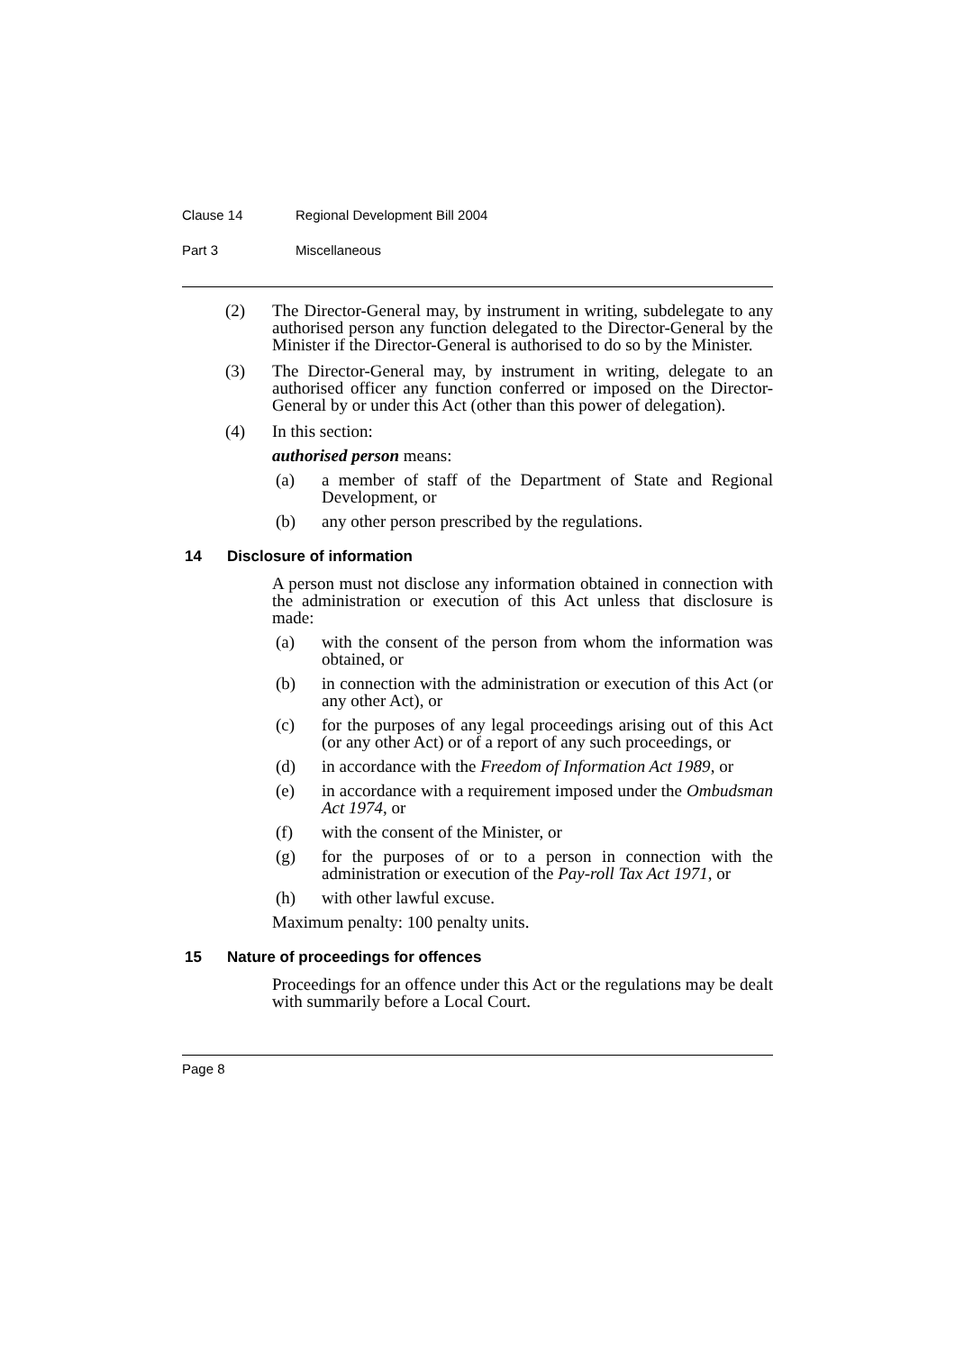Clause 14 Regional Development Bill 2004
Part 3 Miscellaneous
(2) The Director-General may, by instrument in writing, subdelegate to any authorised person any function delegated to the Director-General by the Minister if the Director-General is authorised to do so by the Minister.
(3) The Director-General may, by instrument in writing, delegate to an authorised officer any function conferred or imposed on the Director-General by or under this Act (other than this power of delegation).
(4) In this section:
authorised person means:
(a) a member of staff of the Department of State and Regional Development, or
(b) any other person prescribed by the regulations.
14 Disclosure of information
A person must not disclose any information obtained in connection with the administration or execution of this Act unless that disclosure is made:
(a) with the consent of the person from whom the information was obtained, or
(b) in connection with the administration or execution of this Act (or any other Act), or
(c) for the purposes of any legal proceedings arising out of this Act (or any other Act) or of a report of any such proceedings, or
(d) in accordance with the Freedom of Information Act 1989, or
(e) in accordance with a requirement imposed under the Ombudsman Act 1974, or
(f) with the consent of the Minister, or
(g) for the purposes of or to a person in connection with the administration or execution of the Pay-roll Tax Act 1971, or
(h) with other lawful excuse.
Maximum penalty: 100 penalty units.
15 Nature of proceedings for offences
Proceedings for an offence under this Act or the regulations may be dealt with summarily before a Local Court.
Page 8